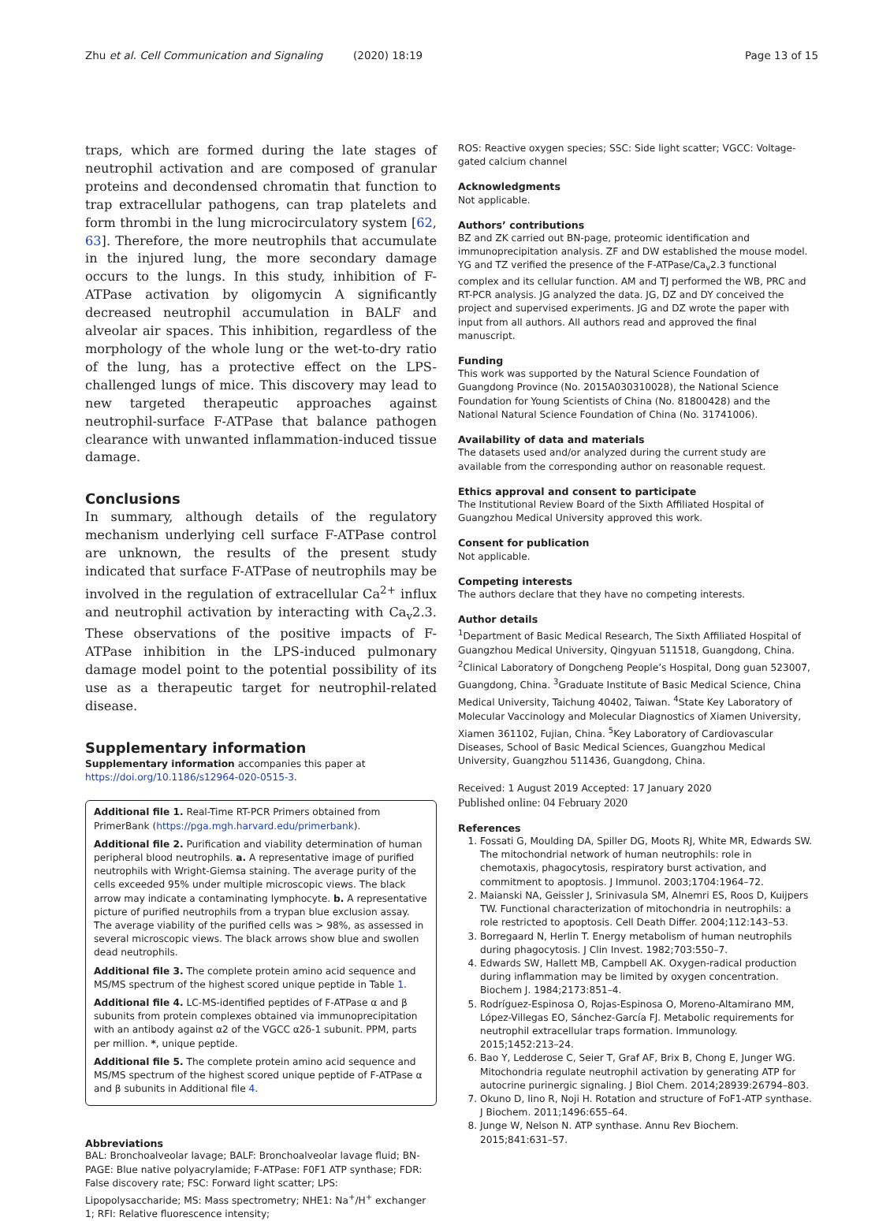Zhu et al. Cell Communication and Signaling (2020) 18:19 Page 13 of 15
traps, which are formed during the late stages of neutrophil activation and are composed of granular proteins and decondensed chromatin that function to trap extracellular pathogens, can trap platelets and form thrombi in the lung microcirculatory system [62, 63]. Therefore, the more neutrophils that accumulate in the injured lung, the more secondary damage occurs to the lungs. In this study, inhibition of F-ATPase activation by oligomycin A significantly decreased neutrophil accumulation in BALF and alveolar air spaces. This inhibition, regardless of the morphology of the whole lung or the wet-to-dry ratio of the lung, has a protective effect on the LPS-challenged lungs of mice. This discovery may lead to new targeted therapeutic approaches against neutrophil-surface F-ATPase that balance pathogen clearance with unwanted inflammation-induced tissue damage.
Conclusions
In summary, although details of the regulatory mechanism underlying cell surface F-ATPase control are unknown, the results of the present study indicated that surface F-ATPase of neutrophils may be involved in the regulation of extracellular Ca<sup>2+</sup> influx and neutrophil activation by interacting with Ca<sub>v</sub>2.3. These observations of the positive impacts of F-ATPase inhibition in the LPS-induced pulmonary damage model point to the potential possibility of its use as a therapeutic target for neutrophil-related disease.
Supplementary information
Supplementary information accompanies this paper at https://doi.org/10.1186/s12964-020-0515-3.
Additional file 1. Real-Time RT-PCR Primers obtained from PrimerBank (https://pga.mgh.harvard.edu/primerbank).
Additional file 2. Purification and viability determination of human peripheral blood neutrophils. a. A representative image of purified neutrophils with Wright-Giemsa staining. The average purity of the cells exceeded 95% under multiple microscopic views. The black arrow may indicate a contaminating lymphocyte. b. A representative picture of purified neutrophils from a trypan blue exclusion assay. The average viability of the purified cells was > 98%, as assessed in several microscopic views. The black arrows show blue and swollen dead neutrophils.
Additional file 3. The complete protein amino acid sequence and MS/MS spectrum of the highest scored unique peptide in Table 1.
Additional file 4. LC-MS-identified peptides of F-ATPase α and β subunits from protein complexes obtained via immunoprecipitation with an antibody against α2 of the VGCC α2δ-1 subunit. PPM, parts per million. *, unique peptide.
Additional file 5. The complete protein amino acid sequence and MS/MS spectrum of the highest scored unique peptide of F-ATPase α and β subunits in Additional file 4.
Abbreviations
BAL: Bronchoalveolar lavage; BALF: Bronchoalveolar lavage fluid; BN-PAGE: Blue native polyacrylamide; F-ATPase: F0F1 ATP synthase; FDR: False discovery rate; FSC: Forward light scatter; LPS: Lipopolysaccharide; MS: Mass spectrometry; NHE1: Na<sup>+</sup>/H<sup>+</sup> exchanger 1; RFI: Relative fluorescence intensity;
ROS: Reactive oxygen species; SSC: Side light scatter; VGCC: Voltage-gated calcium channel
Acknowledgments
Not applicable.
Authors’ contributions
BZ and ZK carried out BN-page, proteomic identification and immunoprecipitation analysis. ZF and DW established the mouse model. YG and TZ verified the presence of the F-ATPase/Ca<sub>v</sub>2.3 functional complex and its cellular function. AM and TJ performed the WB, PRC and RT-PCR analysis. JG analyzed the data. JG, DZ and DY conceived the project and supervised experiments. JG and DZ wrote the paper with input from all authors. All authors read and approved the final manuscript.
Funding
This work was supported by the Natural Science Foundation of Guangdong Province (No. 2015A030310028), the National Science Foundation for Young Scientists of China (No. 81800428) and the National Natural Science Foundation of China (No. 31741006).
Availability of data and materials
The datasets used and/or analyzed during the current study are available from the corresponding author on reasonable request.
Ethics approval and consent to participate
The Institutional Review Board of the Sixth Affiliated Hospital of Guangzhou Medical University approved this work.
Consent for publication
Not applicable.
Competing interests
The authors declare that they have no competing interests.
Author details
<sup>1</sup> Department of Basic Medical Research, The Sixth Affiliated Hospital of Guangzhou Medical University, Qingyuan 511518, Guangdong, China. <sup>2</sup>Clinical Laboratory of Dongcheng People’s Hospital, Dong guan 523007, Guangdong, China. <sup>3</sup>Graduate Institute of Basic Medical Science, China Medical University, Taichung 40402, Taiwan. <sup>4</sup>State Key Laboratory of Molecular Vaccinology and Molecular Diagnostics of Xiamen University, Xiamen 361102, Fujian, China. <sup>5</sup>Key Laboratory of Cardiovascular Diseases, School of Basic Medical Sciences, Guangzhou Medical University, Guangzhou 511436, Guangdong, China.
Received: 1 August 2019 Accepted: 17 January 2020
Published online: 04 February 2020
References
1. Fossati G, Moulding DA, Spiller DG, Moots RJ, White MR, Edwards SW. The mitochondrial network of human neutrophils: role in chemotaxis, phagocytosis, respiratory burst activation, and commitment to apoptosis. J Immunol. 2003;1704:1964–72.
2. Maianski NA, Geissler J, Srinivasula SM, Alnemri ES, Roos D, Kuijpers TW. Functional characterization of mitochondria in neutrophils: a role restricted to apoptosis. Cell Death Differ. 2004;112:143–53.
3. Borregaard N, Herlin T. Energy metabolism of human neutrophils during phagocytosis. J Clin Invest. 1982;703:550–7.
4. Edwards SW, Hallett MB, Campbell AK. Oxygen-radical production during inflammation may be limited by oxygen concentration. Biochem J. 1984;2173:851–4.
5. Rodríguez-Espinosa O, Rojas-Espinosa O, Moreno-Altamirano MM, López-Villegas EO, Sánchez-García FJ. Metabolic requirements for neutrophil extracellular traps formation. Immunology. 2015;1452:213–24.
6. Bao Y, Ledderose C, Seier T, Graf AF, Brix B, Chong E, Junger WG. Mitochondria regulate neutrophil activation by generating ATP for autocrine purinergic signaling. J Biol Chem. 2014;28939:26794–803.
7. Okuno D, Iino R, Noji H. Rotation and structure of FoF1-ATP synthase. J Biochem. 2011;1496:655–64.
8. Junge W, Nelson N. ATP synthase. Annu Rev Biochem. 2015;841:631–57.